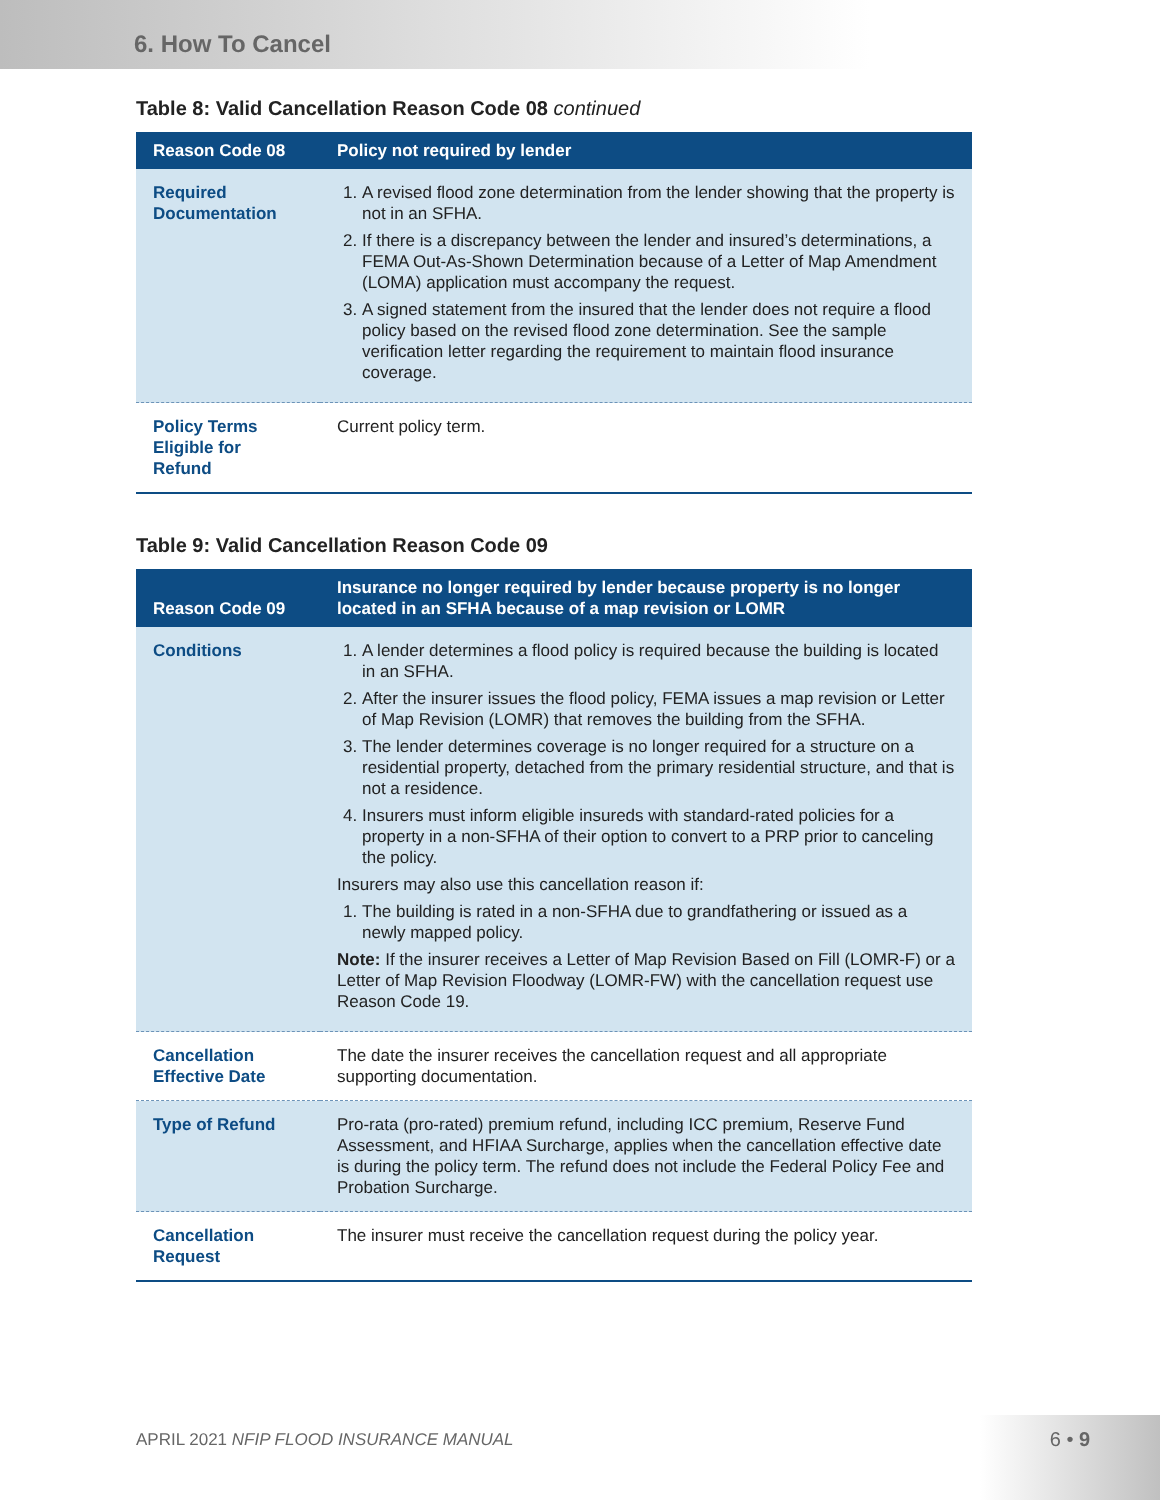6. How To Cancel
Table 8: Valid Cancellation Reason Code 08 continued
| Reason Code 08 | Policy not required by lender |
| --- | --- |
| Required Documentation | 1. A revised flood zone determination from the lender showing that the property is not in an SFHA. 2. If there is a discrepancy between the lender and insured’s determinations, a FEMA Out-As-Shown Determination because of a Letter of Map Amendment (LOMA) application must accompany the request. 3. A signed statement from the insured that the lender does not require a flood policy based on the revised flood zone determination. See the sample verification letter regarding the requirement to maintain flood insurance coverage. |
| Policy Terms Eligible for Refund | Current policy term. |
Table 9: Valid Cancellation Reason Code 09
| Reason Code 09 | Insurance no longer required by lender because property is no longer located in an SFHA because of a map revision or LOMR |
| --- | --- |
| Conditions | 1. A lender determines a flood policy is required because the building is located in an SFHA. 2. After the insurer issues the flood policy, FEMA issues a map revision or Letter of Map Revision (LOMR) that removes the building from the SFHA. 3. The lender determines coverage is no longer required for a structure on a residential property, detached from the primary residential structure, and that is not a residence. 4. Insurers must inform eligible insureds with standard-rated policies for a property in a non-SFHA of their option to convert to a PRP prior to canceling the policy. Insurers may also use this cancellation reason if: 1. The building is rated in a non-SFHA due to grandfathering or issued as a newly mapped policy. Note: If the insurer receives a Letter of Map Revision Based on Fill (LOMR-F) or a Letter of Map Revision Floodway (LOMR-FW) with the cancellation request use Reason Code 19. |
| Cancellation Effective Date | The date the insurer receives the cancellation request and all appropriate supporting documentation. |
| Type of Refund | Pro-rata (pro-rated) premium refund, including ICC premium, Reserve Fund Assessment, and HFIAA Surcharge, applies when the cancellation effective date is during the policy term. The refund does not include the Federal Policy Fee and Probation Surcharge. |
| Cancellation Request | The insurer must receive the cancellation request during the policy year. |
APRIL 2021 NFIP FLOOD INSURANCE MANUAL
6 • 9